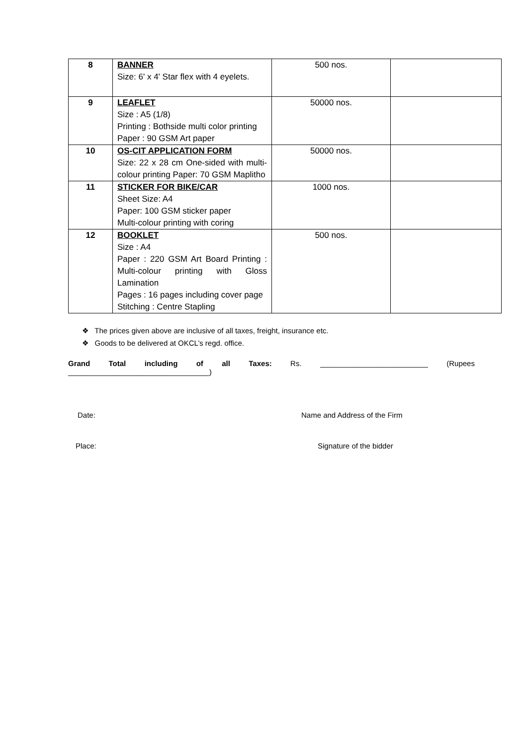| 8 | BANNER Size: 6' x 4' Star flex with 4 eyelets. | 500 nos. | |
| 9 | LEAFLET Size : A5 (1/8) Printing : Bothside multi color printing Paper : 90 GSM Art paper | 50000 nos. | |
| 10 | OS-CIT APPLICATION FORM Size: 22 x 28 cm One-sided with multi-colour printing Paper: 70 GSM Maplitho | 50000 nos. | |
| 11 | STICKER FOR BIKE/CAR Sheet Size: A4 Paper: 100 GSM sticker paper Multi-colour printing with coring | 1000 nos. | |
| 12 | BOOKLET Size : A4 Paper : 220 GSM Art Board Printing : Multi-colour printing with Gloss Lamination Pages : 16 pages including cover page Stitching : Centre Stapling | 500 nos. | |
❖ The prices given above are inclusive of all taxes, freight, insurance etc.
❖ Goods to be delivered at OKCL’s regd. office.
Grand Total including of all Taxes: Rs. __________________________ (Rupees
__________________________________)
Date: Name and Address of the Firm
Place: Signature of the bidder